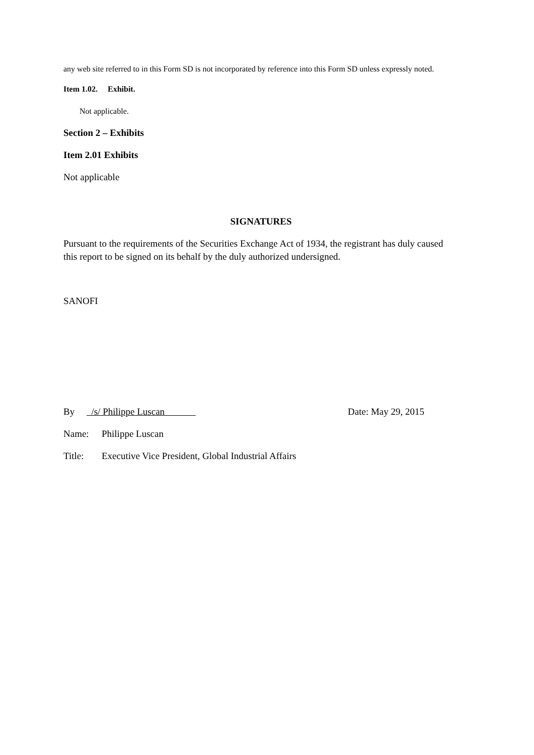any web site referred to in this Form SD is not incorporated by reference into this Form SD unless expressly noted.
Item 1.02. Exhibit.
Not applicable.
Section 2 – Exhibits
Item 2.01 Exhibits
Not applicable
SIGNATURES
Pursuant to the requirements of the Securities Exchange Act of 1934, the registrant has duly caused this report to be signed on its behalf by the duly authorized undersigned.
SANOFI
By /s/ Philippe Luscan Date: May 29, 2015
Name: Philippe Luscan
Title: Executive Vice President, Global Industrial Affairs